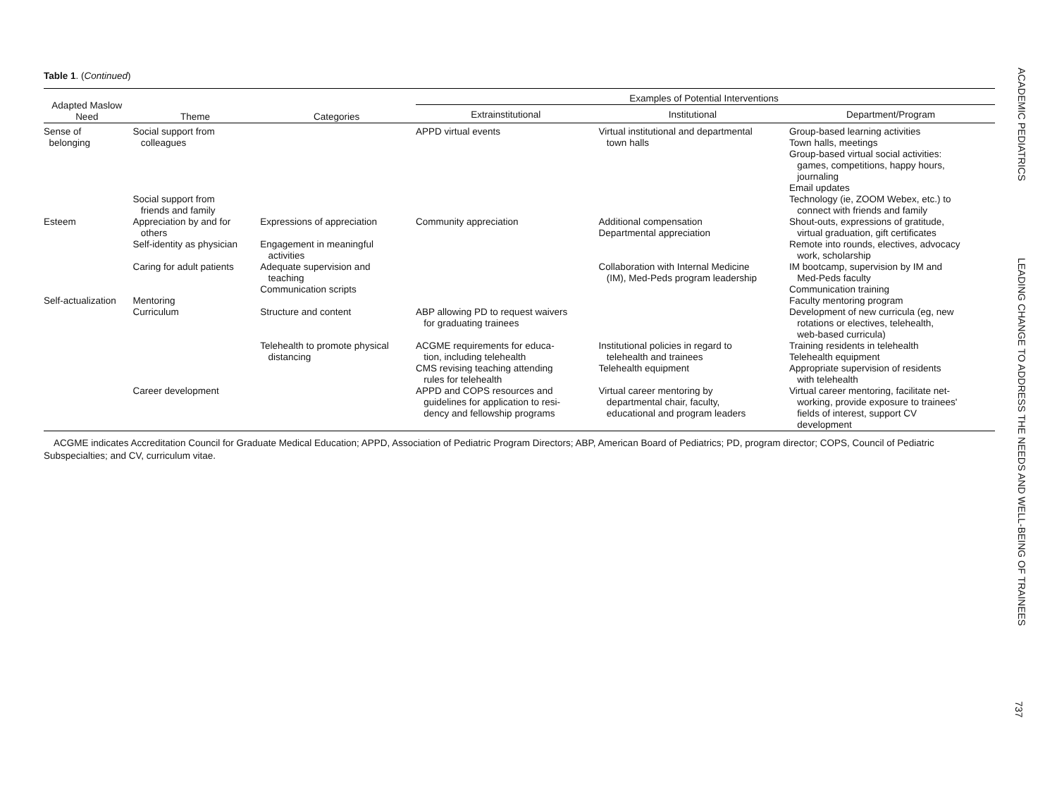Table 1. (Continued)
| Adapted Maslow Need | Theme | Categories | Examples of Potential Interventions | | |
| --- | --- | --- | --- | --- | --- |
| | | | Extrainstitutional | Institutional | Department/Program |
| Sense of belonging | Social support from colleagues | | APPD virtual events | Virtual institutional and departmental town halls | Group-based learning activities Town halls, meetings Group-based virtual social activities: games, competitions, happy hours, journaling Email updates |
| | Social support from friends and family | | | | Technology (ie, ZOOM Webex, etc.) to connect with friends and family |
| Esteem | Appreciation by and for others | Expressions of appreciation | Community appreciation | Additional compensation Departmental appreciation | Shout-outs, expressions of gratitude, virtual graduation, gift certificates |
| | Self-identity as physician | Engagement in meaningful activities | | | Remote into rounds, electives, advocacy work, scholarship |
| | Caring for adult patients | Adequate supervision and teaching Communication scripts | | Collaboration with Internal Medicine (IM), Med-Peds program leadership | IM bootcamp, supervision by IM and Med-Peds faculty Communication training |
| Self-actualization | Mentoring Curriculum | Structure and content | ABP allowing PD to request waivers for graduating trainees | | Faculty mentoring program Development of new curricula (eg, new rotations or electives, telehealth, web-based curricula) |
| | | Telehealth to promote physical distancing | ACGME requirements for educa- tion, including telehealth CMS revising teaching attending rules for telehealth | Institutional policies in regard to telehealth and trainees Telehealth equipment | Training residents in telehealth Telehealth equipment Appropriate supervision of residents with telehealth |
| | Career development | | APPD and COPS resources and guidelines for application to resi- dency and fellowship programs | Virtual career mentoring by departmental chair, faculty, educational and program leaders | Virtual career mentoring, facilitate net- working, provide exposure to trainees' fields of interest, support CV development |
ACGME indicates Accreditation Council for Graduate Medical Education; APPD, Association of Pediatric Program Directors; ABP, American Board of Pediatrics; PD, program director; COPS, Council of Pediatric Subspecialties; and CV, curriculum vitae.
ACADEMIC PEDIATRICS LEADING CHANGE TO ADDRESS THE NEEDS AND WELL-BEING OF TRAINEES
737